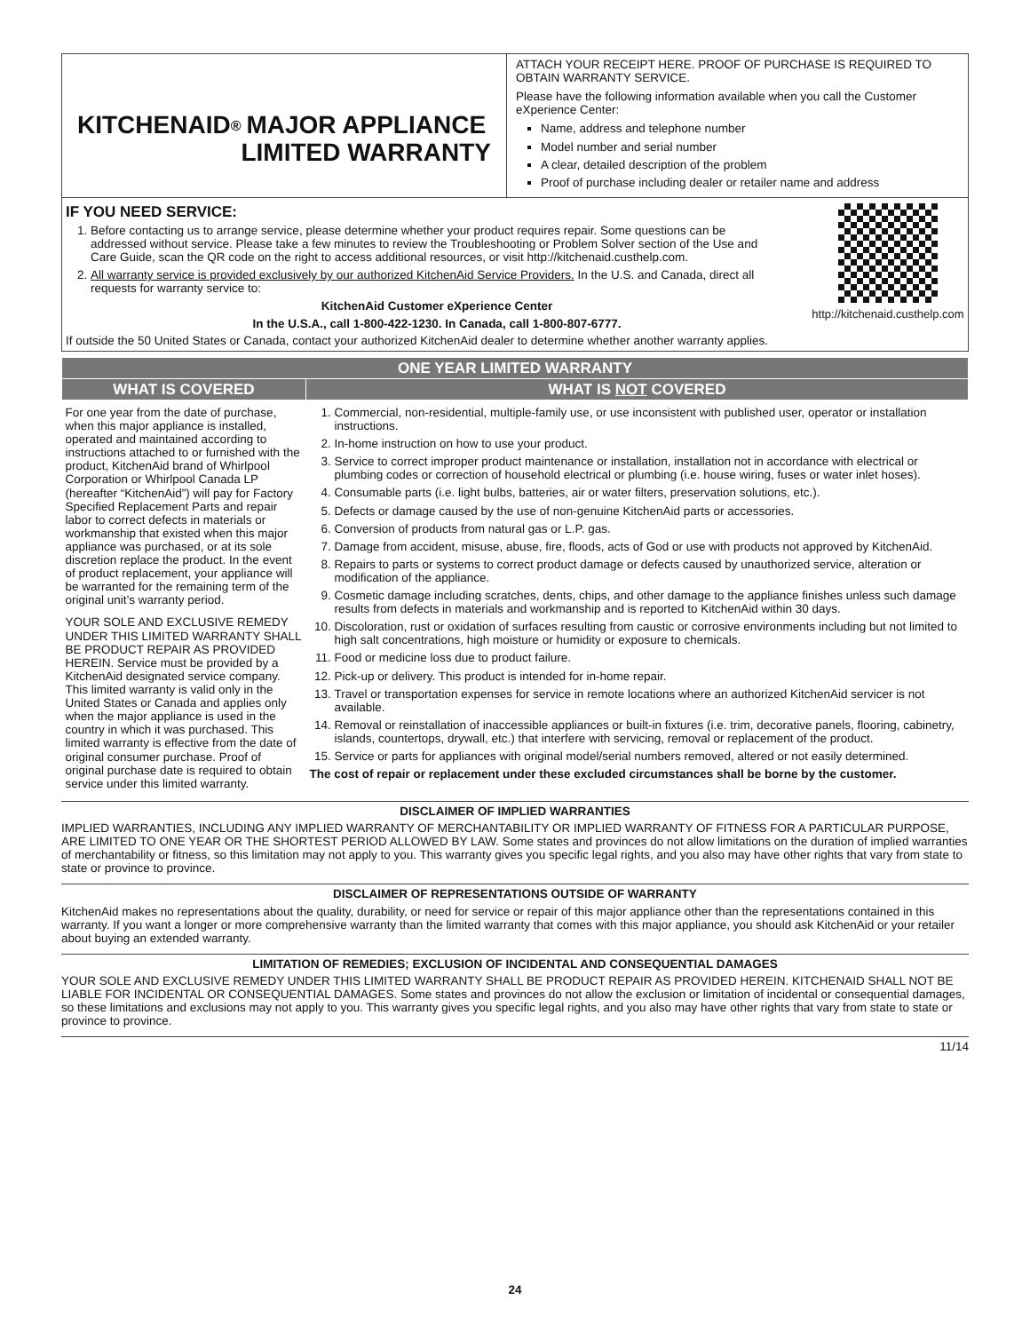KITCHENAID<sup>®</sup>
MAJOR APPLIANCE
LIMITED WARRANTY
ATTACH YOUR RECEIPT HERE. PROOF OF PURCHASE IS REQUIRED TO OBTAIN WARRANTY SERVICE.
Please have the following information available when you call the Customer eXperience Center:
Name, address and telephone number
Model number and serial number
A clear, detailed description of the problem
Proof of purchase including dealer or retailer name and address
http://kitchenaid.custhelp.com
IF YOU NEED SERVICE:
1. Before contacting us to arrange service, please determine whether your product requires repair. Some questions can be addressed without service. Please take a few minutes to review the Troubleshooting or Problem Solver section of the Use and Care Guide, scan the QR code on the right to access additional resources, or visit http://kitchenaid.custhelp.com.
2. All warranty service is provided exclusively by our authorized KitchenAid Service Providers. In the U.S. and Canada, direct all requests for warranty service to:
KitchenAid Customer eXperience Center
In the U.S.A., call 1-800-422-1230. In Canada, call 1-800-807-6777.
If outside the 50 United States or Canada, contact your authorized KitchenAid dealer to determine whether another warranty applies.
| ONE YEAR LIMITED WARRANTY | |
| --- | --- |
| WHAT IS COVERED | WHAT IS NOT COVERED |
| For one year from the date of purchase, when this major appliance is installed, operated and maintained according to instructions attached to or furnished with the product, KitchenAid brand of Whirlpool Corporation or Whirlpool Canada LP (hereafter “KitchenAid”) will pay for Factory Specified Replacement Parts and repair labor to correct defects in materials or workmanship that existed when this major appliance was purchased, or at its sole discretion replace the product. In the event of product replacement, your appliance will be warranted for the remaining term of the original unit’s warranty period. YOUR SOLE AND EXCLUSIVE REMEDY UNDER THIS LIMITED WARRANTY SHALL BE PRODUCT REPAIR AS PROVIDED HEREIN. Service must be provided by a KitchenAid designated service company. This limited warranty is valid only in the United States or Canada and applies only when the major appliance is used in the country in which it was purchased. This limited warranty is effective from the date of original consumer purchase. Proof of original purchase date is required to obtain service under this limited warranty. | 1. Commercial, non-residential, multiple-family use, or use inconsistent with published user, operator or installation instructions. 2. In-home instruction on how to use your product. 3. Service to correct improper product maintenance or installation, installation not in accordance with electrical or plumbing codes or correction of household electrical or plumbing (i.e. house wiring, fuses or water inlet hoses). 4. Consumable parts (i.e. light bulbs, batteries, air or water filters, preservation solutions, etc.). 5. Defects or damage caused by the use of non-genuine KitchenAid parts or accessories. 6. Conversion of products from natural gas or L.P. gas. 7. Damage from accident, misuse, abuse, fire, floods, acts of God or use with products not approved by KitchenAid. 8. Repairs to parts or systems to correct product damage or defects caused by unauthorized service, alteration or modification of the appliance. 9. Cosmetic damage including scratches, dents, chips, and other damage to the appliance finishes unless such damage results from defects in materials and workmanship and is reported to KitchenAid within 30 days. 10. Discoloration, rust or oxidation of surfaces resulting from caustic or corrosive environments including but not limited to high salt concentrations, high moisture or humidity or exposure to chemicals. 11. Food or medicine loss due to product failure. 12. Pick-up or delivery. This product is intended for in-home repair. 13. Travel or transportation expenses for service in remote locations where an authorized KitchenAid servicer is not available. 14. Removal or reinstallation of inaccessible appliances or built-in fixtures (i.e. trim, decorative panels, flooring, cabinetry, islands, countertops, drywall, etc.) that interfere with servicing, removal or replacement of the product. 15. Service or parts for appliances with original model/serial numbers removed, altered or not easily determined. The cost of repair or replacement under these excluded circumstances shall be borne by the customer. |
DISCLAIMER OF IMPLIED WARRANTIES
IMPLIED WARRANTIES, INCLUDING ANY IMPLIED WARRANTY OF MERCHANTABILITY OR IMPLIED WARRANTY OF FITNESS FOR A PARTICULAR PURPOSE, ARE LIMITED TO ONE YEAR OR THE SHORTEST PERIOD ALLOWED BY LAW. Some states and provinces do not allow limitations on the duration of implied warranties of merchantability or fitness, so this limitation may not apply to you. This warranty gives you specific legal rights, and you also may have other rights that vary from state to state or province to province.
DISCLAIMER OF REPRESENTATIONS OUTSIDE OF WARRANTY
KitchenAid makes no representations about the quality, durability, or need for service or repair of this major appliance other than the representations contained in this warranty. If you want a longer or more comprehensive warranty than the limited warranty that comes with this major appliance, you should ask KitchenAid or your retailer about buying an extended warranty.
LIMITATION OF REMEDIES; EXCLUSION OF INCIDENTAL AND CONSEQUENTIAL DAMAGES
YOUR SOLE AND EXCLUSIVE REMEDY UNDER THIS LIMITED WARRANTY SHALL BE PRODUCT REPAIR AS PROVIDED HEREIN. KITCHENAID SHALL NOT BE LIABLE FOR INCIDENTAL OR CONSEQUENTIAL DAMAGES. Some states and provinces do not allow the exclusion or limitation of incidental or consequential damages, so these limitations and exclusions may not apply to you. This warranty gives you specific legal rights, and you also may have other rights that vary from state to state or province to province.
11/14
24